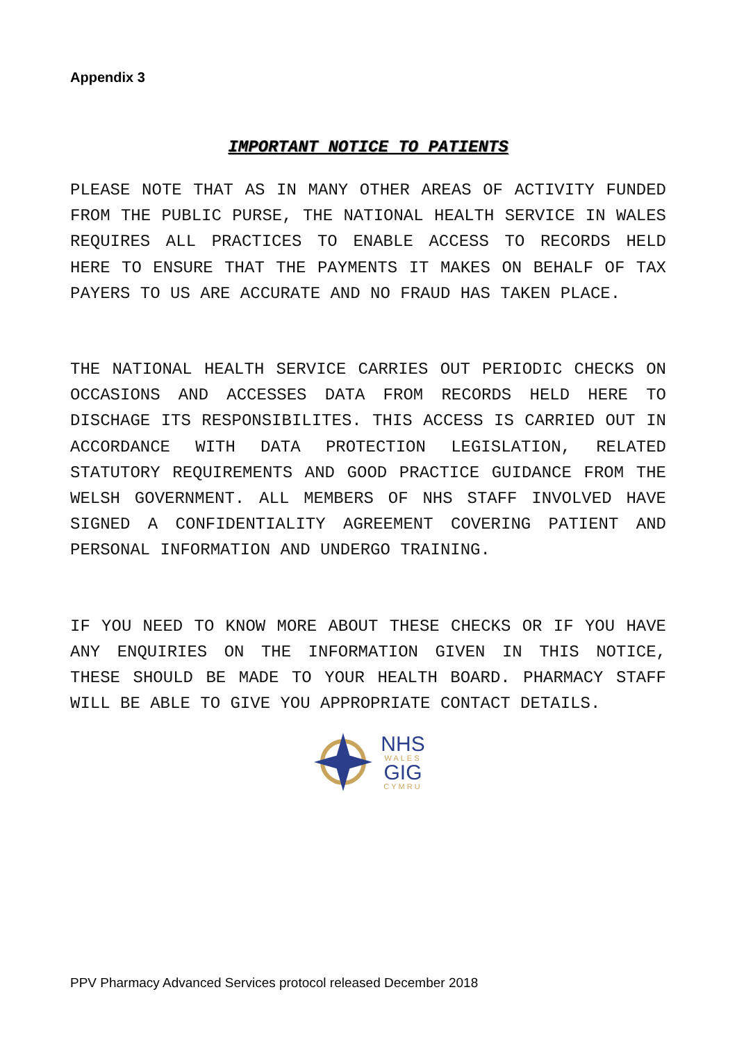Appendix 3
IMPORTANT NOTICE TO PATIENTS
PLEASE NOTE THAT AS IN MANY OTHER AREAS OF ACTIVITY FUNDED FROM THE PUBLIC PURSE, THE NATIONAL HEALTH SERVICE IN WALES REQUIRES ALL PRACTICES TO ENABLE ACCESS TO RECORDS HELD HERE TO ENSURE THAT THE PAYMENTS IT MAKES ON BEHALF OF TAX PAYERS TO US ARE ACCURATE AND NO FRAUD HAS TAKEN PLACE.
THE NATIONAL HEALTH SERVICE CARRIES OUT PERIODIC CHECKS ON OCCASIONS AND ACCESSES DATA FROM RECORDS HELD HERE TO DISCHAGE ITS RESPONSIBILITES. THIS ACCESS IS CARRIED OUT IN ACCORDANCE WITH DATA PROTECTION LEGISLATION, RELATED STATUTORY REQUIREMENTS AND GOOD PRACTICE GUIDANCE FROM THE WELSH GOVERNMENT. ALL MEMBERS OF NHS STAFF INVOLVED HAVE SIGNED A CONFIDENTIALITY AGREEMENT COVERING PATIENT AND PERSONAL INFORMATION AND UNDERGO TRAINING.
IF YOU NEED TO KNOW MORE ABOUT THESE CHECKS OR IF YOU HAVE ANY ENQUIRIES ON THE INFORMATION GIVEN IN THIS NOTICE, THESE SHOULD BE MADE TO YOUR HEALTH BOARD. PHARMACY STAFF WILL BE ABLE TO GIVE YOU APPROPRIATE CONTACT DETAILS.
NHS
WALES
GIG
CYMRU
PPV Pharmacy Advanced Services protocol released December 2018